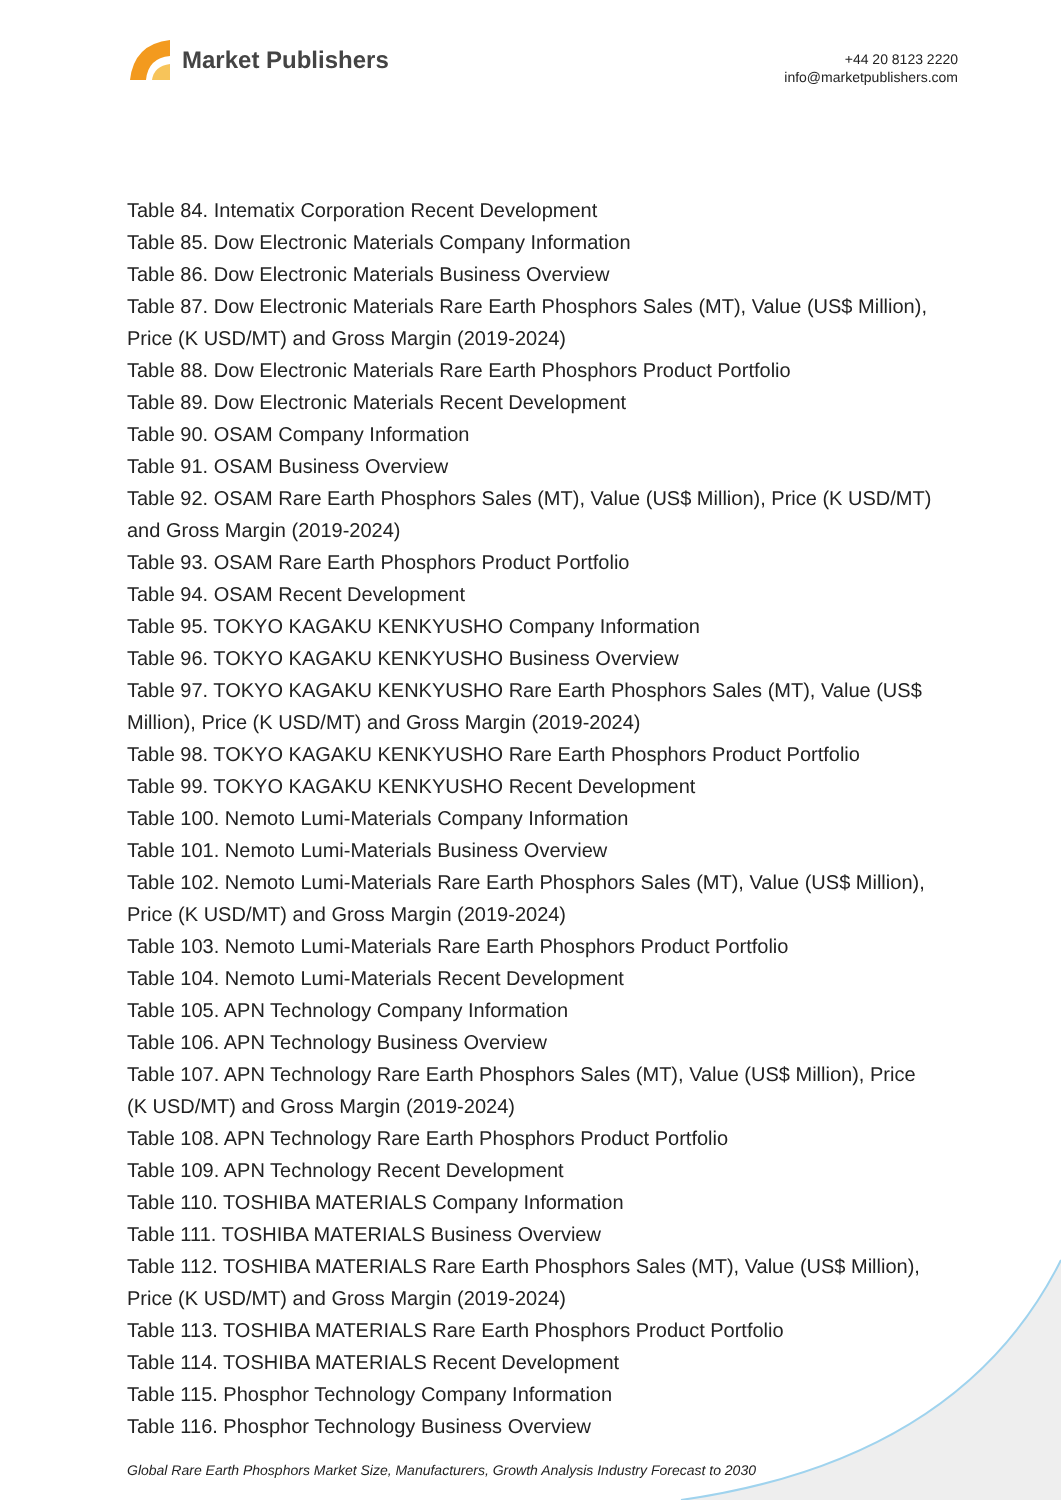Market Publishers
+44 20 8123 2220
info@marketpublishers.com
Table 84. Intematix Corporation Recent Development
Table 85. Dow Electronic Materials Company Information
Table 86. Dow Electronic Materials Business Overview
Table 87. Dow Electronic Materials Rare Earth Phosphors Sales (MT), Value (US$ Million), Price (K USD/MT) and Gross Margin (2019-2024)
Table 88. Dow Electronic Materials Rare Earth Phosphors Product Portfolio
Table 89. Dow Electronic Materials Recent Development
Table 90. OSAM Company Information
Table 91. OSAM Business Overview
Table 92. OSAM Rare Earth Phosphors Sales (MT), Value (US$ Million), Price (K USD/MT) and Gross Margin (2019-2024)
Table 93. OSAM Rare Earth Phosphors Product Portfolio
Table 94. OSAM Recent Development
Table 95. TOKYO KAGAKU KENKYUSHO Company Information
Table 96. TOKYO KAGAKU KENKYUSHO Business Overview
Table 97. TOKYO KAGAKU KENKYUSHO Rare Earth Phosphors Sales (MT), Value (US$ Million), Price (K USD/MT) and Gross Margin (2019-2024)
Table 98. TOKYO KAGAKU KENKYUSHO Rare Earth Phosphors Product Portfolio
Table 99. TOKYO KAGAKU KENKYUSHO Recent Development
Table 100. Nemoto Lumi-Materials Company Information
Table 101. Nemoto Lumi-Materials Business Overview
Table 102. Nemoto Lumi-Materials Rare Earth Phosphors Sales (MT), Value (US$ Million), Price (K USD/MT) and Gross Margin (2019-2024)
Table 103. Nemoto Lumi-Materials Rare Earth Phosphors Product Portfolio
Table 104. Nemoto Lumi-Materials Recent Development
Table 105. APN Technology Company Information
Table 106. APN Technology Business Overview
Table 107. APN Technology Rare Earth Phosphors Sales (MT), Value (US$ Million), Price (K USD/MT) and Gross Margin (2019-2024)
Table 108. APN Technology Rare Earth Phosphors Product Portfolio
Table 109. APN Technology Recent Development
Table 110. TOSHIBA MATERIALS Company Information
Table 111. TOSHIBA MATERIALS Business Overview
Table 112. TOSHIBA MATERIALS Rare Earth Phosphors Sales (MT), Value (US$ Million), Price (K USD/MT) and Gross Margin (2019-2024)
Table 113. TOSHIBA MATERIALS Rare Earth Phosphors Product Portfolio
Table 114. TOSHIBA MATERIALS Recent Development
Table 115. Phosphor Technology Company Information
Table 116. Phosphor Technology Business Overview
Global Rare Earth Phosphors Market Size, Manufacturers, Growth Analysis Industry Forecast to 2030